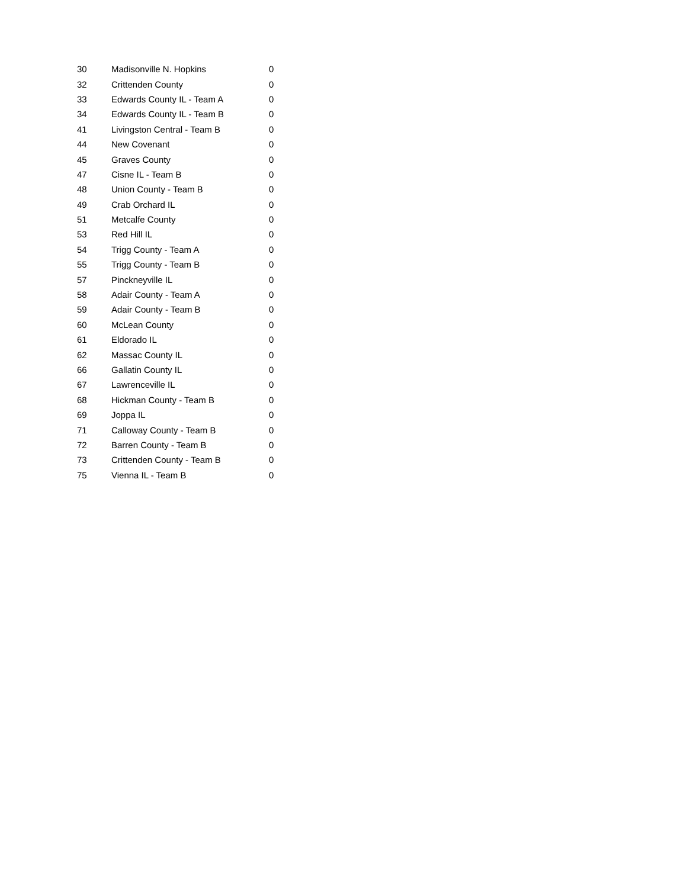| 30 | Madisonville N. Hopkins | 0 |
| 32 | Crittenden County | 0 |
| 33 | Edwards County IL - Team A | 0 |
| 34 | Edwards County IL - Team B | 0 |
| 41 | Livingston Central - Team B | 0 |
| 44 | New Covenant | 0 |
| 45 | Graves County | 0 |
| 47 | Cisne IL - Team B | 0 |
| 48 | Union County - Team B | 0 |
| 49 | Crab Orchard IL | 0 |
| 51 | Metcalfe County | 0 |
| 53 | Red Hill IL | 0 |
| 54 | Trigg County - Team A | 0 |
| 55 | Trigg County - Team B | 0 |
| 57 | Pinckneyville IL | 0 |
| 58 | Adair County - Team A | 0 |
| 59 | Adair County - Team B | 0 |
| 60 | McLean County | 0 |
| 61 | Eldorado IL | 0 |
| 62 | Massac County IL | 0 |
| 66 | Gallatin County IL | 0 |
| 67 | Lawrenceville IL | 0 |
| 68 | Hickman County - Team B | 0 |
| 69 | Joppa IL | 0 |
| 71 | Calloway County - Team B | 0 |
| 72 | Barren County - Team B | 0 |
| 73 | Crittenden County - Team B | 0 |
| 75 | Vienna IL - Team B | 0 |